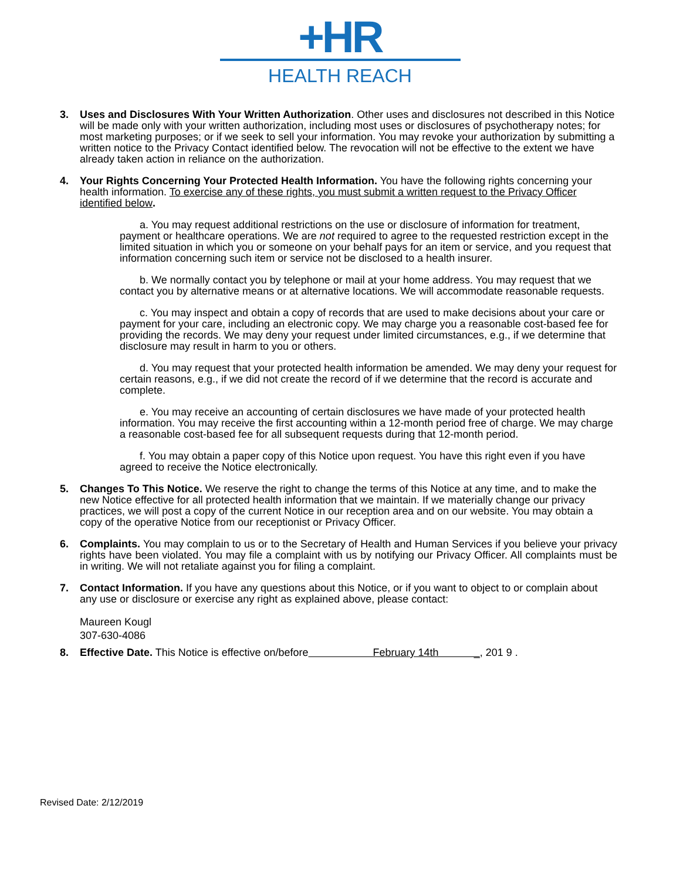+HR
HEALTH REACH
3. Uses and Disclosures With Your Written Authorization. Other uses and disclosures not described in this Notice will be made only with your written authorization, including most uses or disclosures of psychotherapy notes; for most marketing purposes; or if we seek to sell your information. You may revoke your authorization by submitting a written notice to the Privacy Contact identified below. The revocation will not be effective to the extent we have already taken action in reliance on the authorization.
4. Your Rights Concerning Your Protected Health Information. You have the following rights concerning your health information. To exercise any of these rights, you must submit a written request to the Privacy Officer identified below.
a. You may request additional restrictions on the use or disclosure of information for treatment, payment or healthcare operations. We are not required to agree to the requested restriction except in the limited situation in which you or someone on your behalf pays for an item or service, and you request that information concerning such item or service not be disclosed to a health insurer.
b. We normally contact you by telephone or mail at your home address. You may request that we contact you by alternative means or at alternative locations. We will accommodate reasonable requests.
c. You may inspect and obtain a copy of records that are used to make decisions about your care or payment for your care, including an electronic copy. We may charge you a reasonable cost-based fee for providing the records. We may deny your request under limited circumstances, e.g., if we determine that disclosure may result in harm to you or others.
d. You may request that your protected health information be amended. We may deny your request for certain reasons, e.g., if we did not create the record of if we determine that the record is accurate and complete.
e. You may receive an accounting of certain disclosures we have made of your protected health information. You may receive the first accounting within a 12-month period free of charge. We may charge a reasonable cost-based fee for all subsequent requests during that 12-month period.
f. You may obtain a paper copy of this Notice upon request. You have this right even if you have agreed to receive the Notice electronically.
5. Changes To This Notice. We reserve the right to change the terms of this Notice at any time, and to make the new Notice effective for all protected health information that we maintain. If we materially change our privacy practices, we will post a copy of the current Notice in our reception area and on our website. You may obtain a copy of the operative Notice from our receptionist or Privacy Officer.
6. Complaints. You may complain to us or to the Secretary of Health and Human Services if you believe your privacy rights have been violated. You may file a complaint with us by notifying our Privacy Officer. All complaints must be in writing. We will not retaliate against you for filing a complaint.
7. Contact Information. If you have any questions about this Notice, or if you want to object to or complain about any use or disclosure or exercise any right as explained above, please contact:
Maureen Kougl
307-630-4086
8. Effective Date. This Notice is effective on/before February 14th _, 201 9 .
Revised Date: 2/12/2019